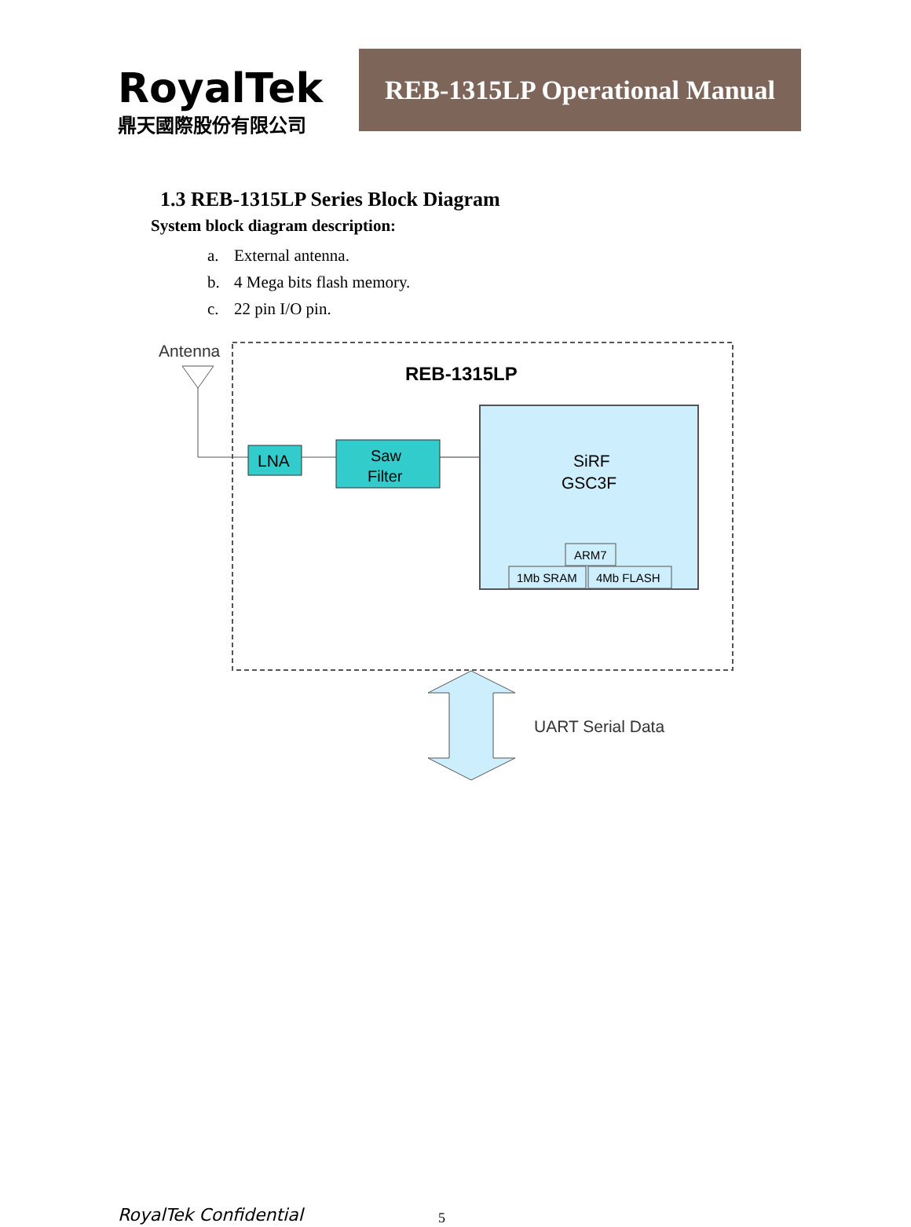RoyalTek
鼎天國際股份有限公司
REB-1315LP Operational Manual
1.3 REB-1315LP Series Block Diagram
System block diagram description:
a. External antenna.
b. 4 Mega bits flash memory.
c. 22 pin I/O pin.
Antenna
REB-1315LP
LNA
Saw
Filter
SiRF
GSC3F
ARM7
1Mb SRAM
4Mb FLASH
UART Serial Data
RoyalTek Confidential 5